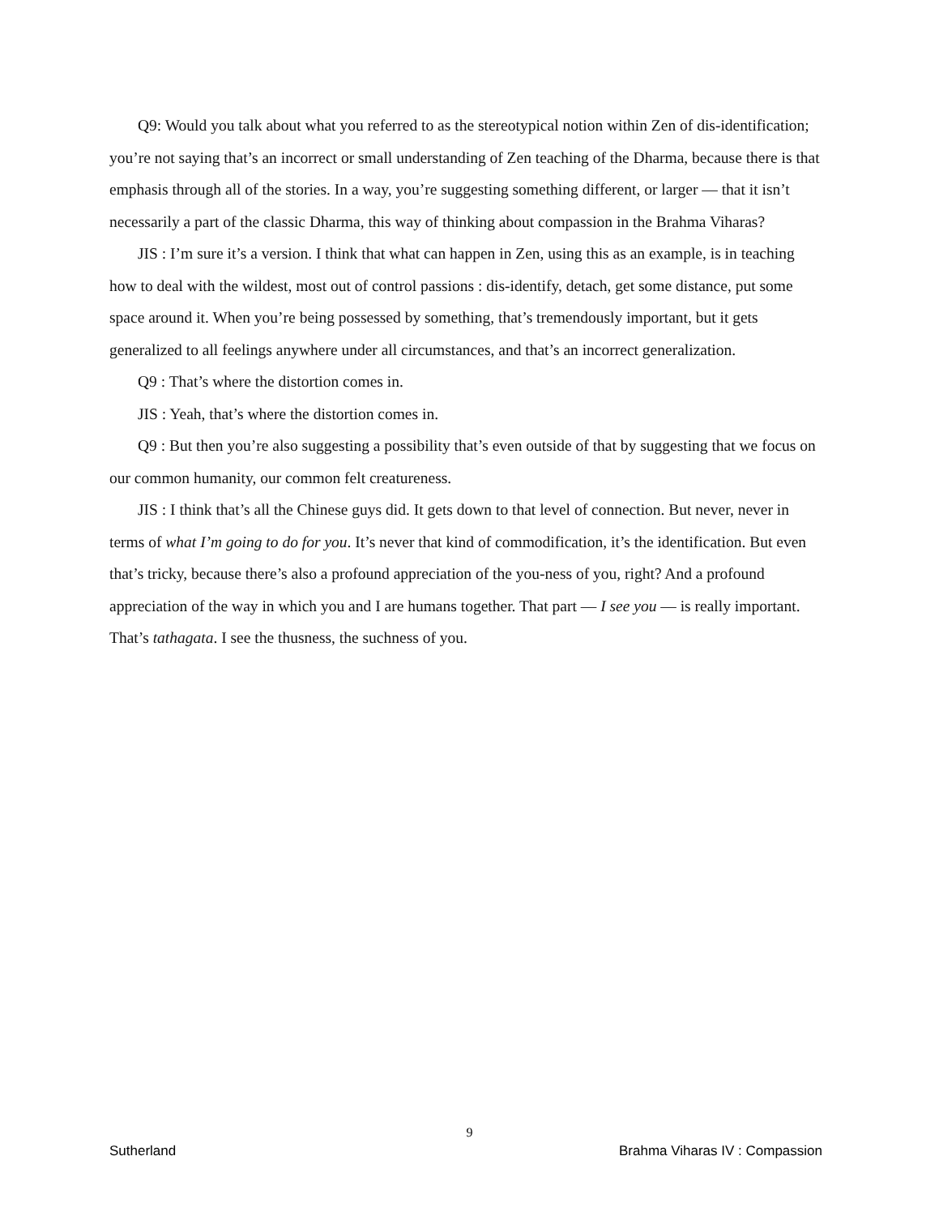Q9: Would you talk about what you referred to as the stereotypical notion within Zen of dis-identification; you’re not saying that’s an incorrect or small understanding of Zen teaching of the Dharma, because there is that emphasis through all of the stories. In a way, you’re suggesting something different, or larger — that it isn’t necessarily a part of the classic Dharma, this way of thinking about compassion in the Brahma Viharas?
JIS : I’m sure it’s a version. I think that what can happen in Zen, using this as an example, is in teaching how to deal with the wildest, most out of control passions : dis-identify, detach, get some distance, put some space around it. When you’re being possessed by something, that’s tremendously important, but it gets generalized to all feelings anywhere under all circumstances, and that’s an incorrect generalization.
Q9 : That’s where the distortion comes in.
JIS : Yeah, that’s where the distortion comes in.
Q9 : But then you’re also suggesting a possibility that’s even outside of that by suggesting that we focus on our common humanity, our common felt creatureness.
JIS : I think that’s all the Chinese guys did. It gets down to that level of connection. But never, never in terms of what I’m going to do for you. It’s never that kind of commodification, it’s the identification. But even that’s tricky, because there’s also a profound appreciation of the you-ness of you, right? And a profound appreciation of the way in which you and I are humans together. That part — I see you — is really important. That’s tathagata. I see the thusness, the suchness of you.
9
Sutherland Brahma Viharas IV : Compassion